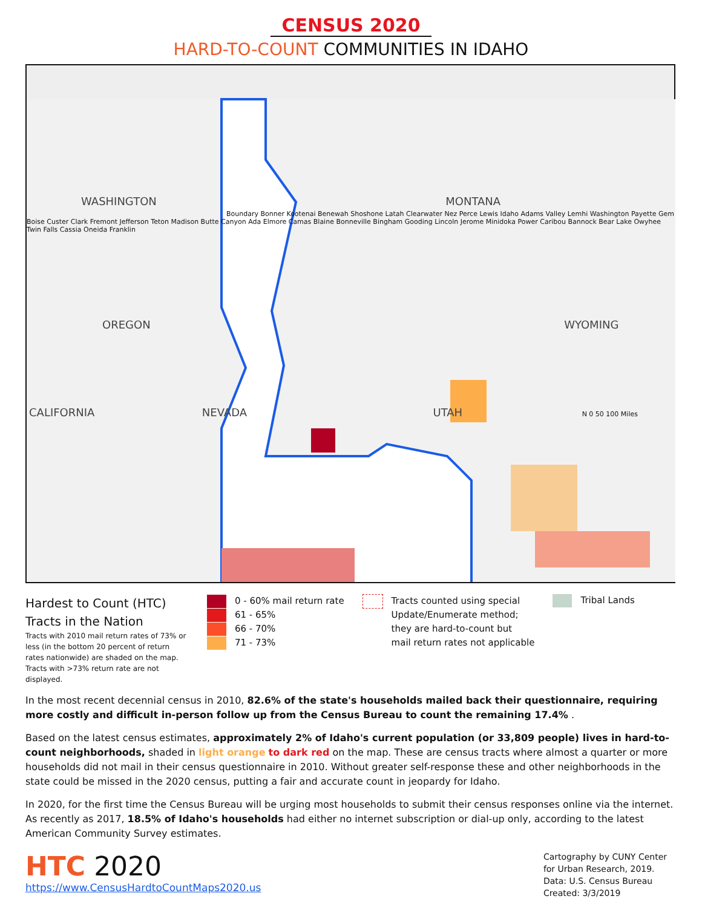CENSUS 2020
HARD-TO-COUNT COMMUNITIES IN IDAHO
WASHINGTON MONTANA
Boundary Bonner Kootenai Benewah Shoshone Latah Clearwater Nez Perce Lewis Idaho Adams Valley Lemhi Washington Payette Gem Boise Custer Clark Fremont Jefferson Teton Madison Butte Canyon Ada Elmore Camas Blaine Bonneville Bingham Gooding Lincoln Jerome Minidoka Power Caribou Bannock Bear Lake Owyhee Twin Falls Cassia Oneida Franklin
OREGON WYOMING
CALIFORNIA NEVADA UTAH N 0 50 100 Miles
Hardest to Count (HTC)
Tracts in the Nation
Tracts with 2010 mail return rates of 73% or less (in the bottom 20 percent of return rates nationwide) are shaded on the map. Tracts with >73% return rate are not displayed.
0 - 60% mail return rate
61 - 65%
66 - 70%
71 - 73%
Tracts counted using special
Update/Enumerate method;
they are hard-to-count but
mail return rates not applicable
Tribal Lands
In the most recent decennial census in 2010, 82.6% of the state's households mailed back their questionnaire, requiring more costly and difficult in-person follow up from the Census Bureau to count the remaining 17.4% .
Based on the latest census estimates, approximately 2% of Idaho's current population (or 33,809 people) lives in hard-to-count neighborhoods, shaded in light orange to dark red on the map. These are census tracts where almost a quarter or more households did not mail in their census questionnaire in 2010. Without greater self-response these and other neighborhoods in the state could be missed in the 2020 census, putting a fair and accurate count in jeopardy for Idaho.
In 2020, for the first time the Census Bureau will be urging most households to submit their census responses online via the internet. As recently as 2017, 18.5% of Idaho's households had either no internet subscription or dial-up only, according to the latest American Community Survey estimates.
HTC 2020
https://www.CensusHardtoCountMaps2020.us
Cartography by CUNY Center
for Urban Research, 2019.
Data: U.S. Census Bureau
Created: 3/3/2019